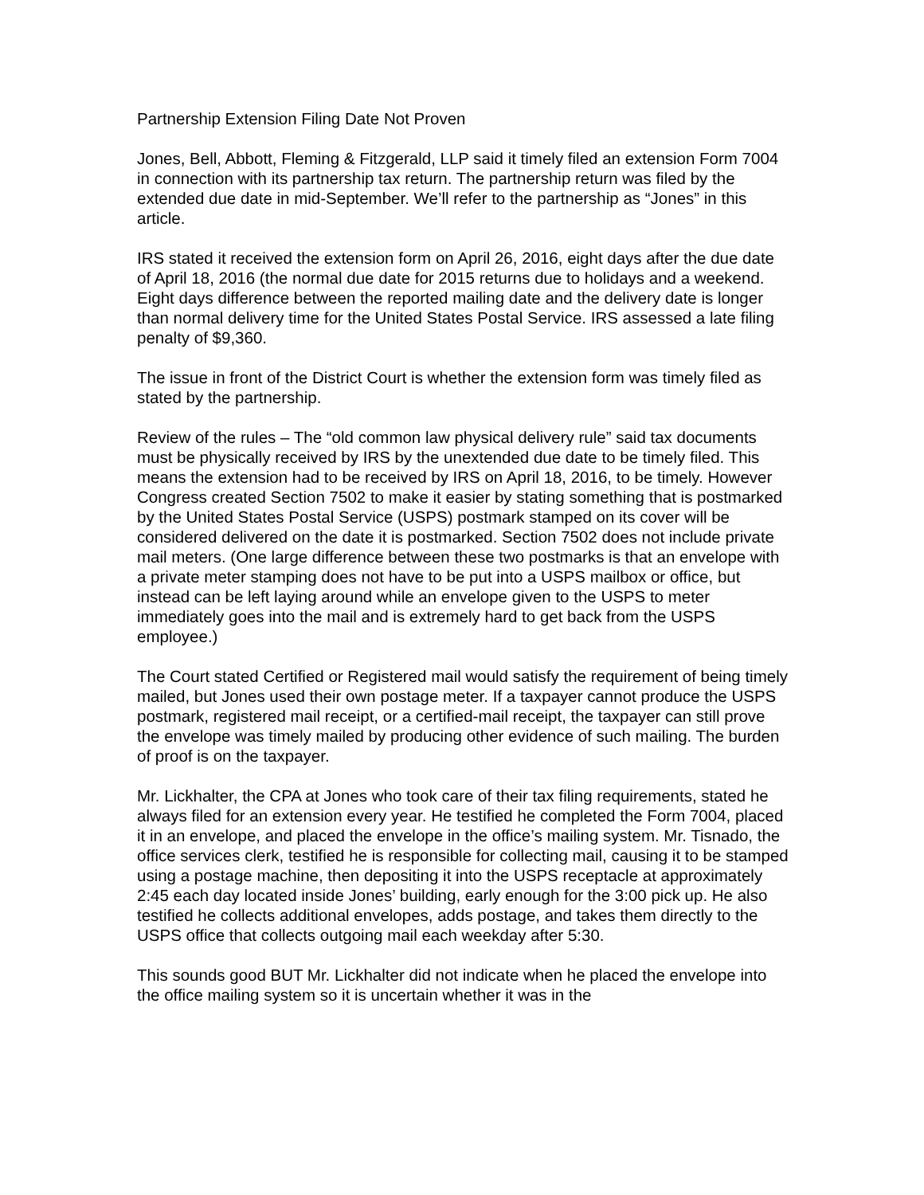Partnership Extension Filing Date Not Proven
Jones, Bell, Abbott, Fleming & Fitzgerald, LLP said it timely filed an extension Form 7004 in connection with its partnership tax return. The partnership return was filed by the extended due date in mid-September. We’ll refer to the partnership as “Jones” in this article.
IRS stated it received the extension form on April 26, 2016, eight days after the due date of April 18, 2016 (the normal due date for 2015 returns due to holidays and a weekend. Eight days difference between the reported mailing date and the delivery date is longer than normal delivery time for the United States Postal Service. IRS assessed a late filing penalty of $9,360.
The issue in front of the District Court is whether the extension form was timely filed as stated by the partnership.
Review of the rules – The “old common law physical delivery rule” said tax documents must be physically received by IRS by the unextended due date to be timely filed. This means the extension had to be received by IRS on April 18, 2016, to be timely. However Congress created Section 7502 to make it easier by stating something that is postmarked by the United States Postal Service (USPS) postmark stamped on its cover will be considered delivered on the date it is postmarked. Section 7502 does not include private mail meters. (One large difference between these two postmarks is that an envelope with a private meter stamping does not have to be put into a USPS mailbox or office, but instead can be left laying around while an envelope given to the USPS to meter immediately goes into the mail and is extremely hard to get back from the USPS employee.)
The Court stated Certified or Registered mail would satisfy the requirement of being timely mailed, but Jones used their own postage meter. If a taxpayer cannot produce the USPS postmark, registered mail receipt, or a certified-mail receipt, the taxpayer can still prove the envelope was timely mailed by producing other evidence of such mailing. The burden of proof is on the taxpayer.
Mr. Lickhalter, the CPA at Jones who took care of their tax filing requirements, stated he always filed for an extension every year. He testified he completed the Form 7004, placed it in an envelope, and placed the envelope in the office’s mailing system. Mr. Tisnado, the office services clerk, testified he is responsible for collecting mail, causing it to be stamped using a postage machine, then depositing it into the USPS receptacle at approximately 2:45 each day located inside Jones’ building, early enough for the 3:00 pick up. He also testified he collects additional envelopes, adds postage, and takes them directly to the USPS office that collects outgoing mail each weekday after 5:30.
This sounds good BUT Mr. Lickhalter did not indicate when he placed the envelope into the office mailing system so it is uncertain whether it was in the